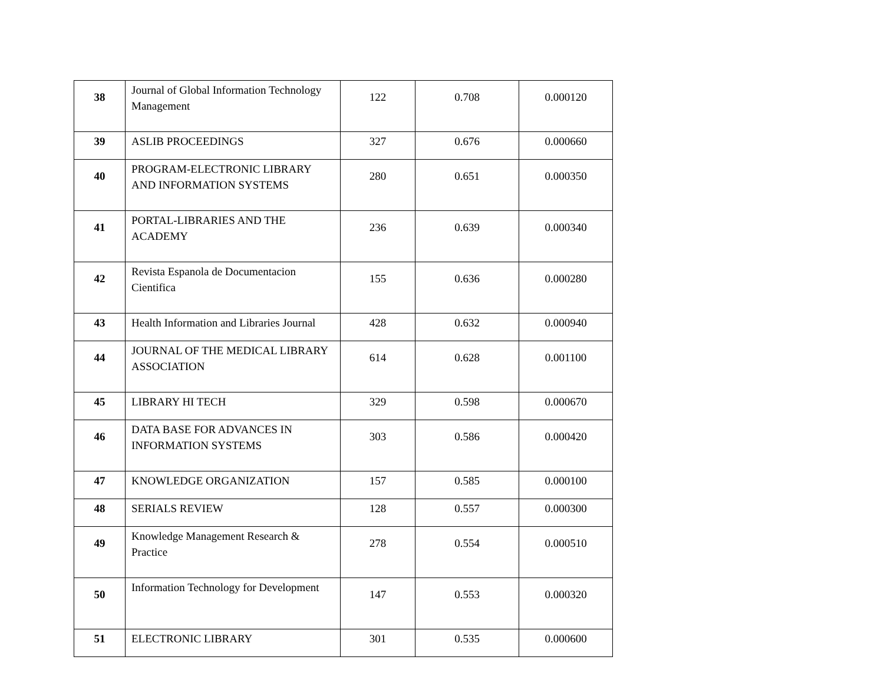| 38 | Journal of Global Information Technology Management | 122 | 0.708 | 0.000120 |
| 39 | ASLIB PROCEEDINGS | 327 | 0.676 | 0.000660 |
| 40 | PROGRAM-ELECTRONIC LIBRARY AND INFORMATION SYSTEMS | 280 | 0.651 | 0.000350 |
| 41 | PORTAL-LIBRARIES AND THE ACADEMY | 236 | 0.639 | 0.000340 |
| 42 | Revista Espanola de Documentacion Cientifica | 155 | 0.636 | 0.000280 |
| 43 | Health Information and Libraries Journal | 428 | 0.632 | 0.000940 |
| 44 | JOURNAL OF THE MEDICAL LIBRARY ASSOCIATION | 614 | 0.628 | 0.001100 |
| 45 | LIBRARY HI TECH | 329 | 0.598 | 0.000670 |
| 46 | DATA BASE FOR ADVANCES IN INFORMATION SYSTEMS | 303 | 0.586 | 0.000420 |
| 47 | KNOWLEDGE ORGANIZATION | 157 | 0.585 | 0.000100 |
| 48 | SERIALS REVIEW | 128 | 0.557 | 0.000300 |
| 49 | Knowledge Management Research & Practice | 278 | 0.554 | 0.000510 |
| 50 | Information Technology for Development | 147 | 0.553 | 0.000320 |
| 51 | ELECTRONIC LIBRARY | 301 | 0.535 | 0.000600 |